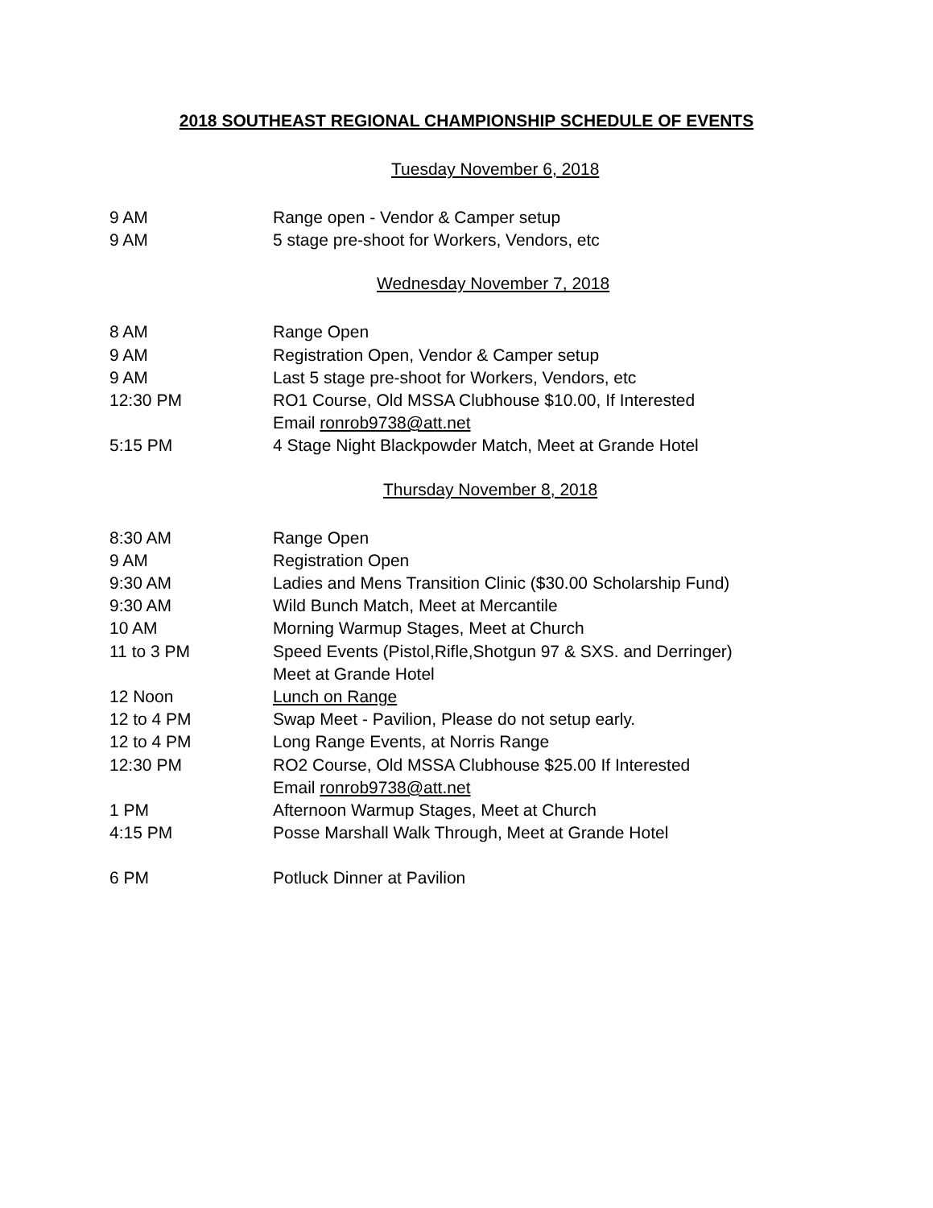2018 SOUTHEAST REGIONAL CHAMPIONSHIP SCHEDULE OF EVENTS
Tuesday November 6, 2018
9 AM Range open - Vendor & Camper setup
9 AM 5 stage pre-shoot for Workers, Vendors, etc
Wednesday November 7, 2018
8 AM Range Open
9 AM Registration Open, Vendor & Camper setup
9 AM Last 5 stage pre-shoot for Workers, Vendors, etc
12:30 PM RO1 Course, Old MSSA Clubhouse $10.00, If Interested
Email ronrob9738@att.net
5:15 PM 4 Stage Night Blackpowder Match, Meet at Grande Hotel
Thursday November 8, 2018
8:30 AM Range Open
9 AM Registration Open
9:30 AM Ladies and Mens Transition Clinic ($30.00 Scholarship Fund)
9:30 AM Wild Bunch Match, Meet at Mercantile
10 AM Morning Warmup Stages, Meet at Church
11 to 3 PM Speed Events (Pistol,Rifle,Shotgun 97 & SXS. and Derringer)
Meet at Grande Hotel
12 Noon Lunch on Range
12 to 4 PM Swap Meet - Pavilion, Please do not setup early.
12 to 4 PM Long Range Events, at Norris Range
12:30 PM RO2 Course, Old MSSA Clubhouse $25.00 If Interested
Email ronrob9738@att.net
1 PM Afternoon Warmup Stages, Meet at Church
4:15 PM Posse Marshall Walk Through, Meet at Grande Hotel
6 PM Potluck Dinner at Pavilion